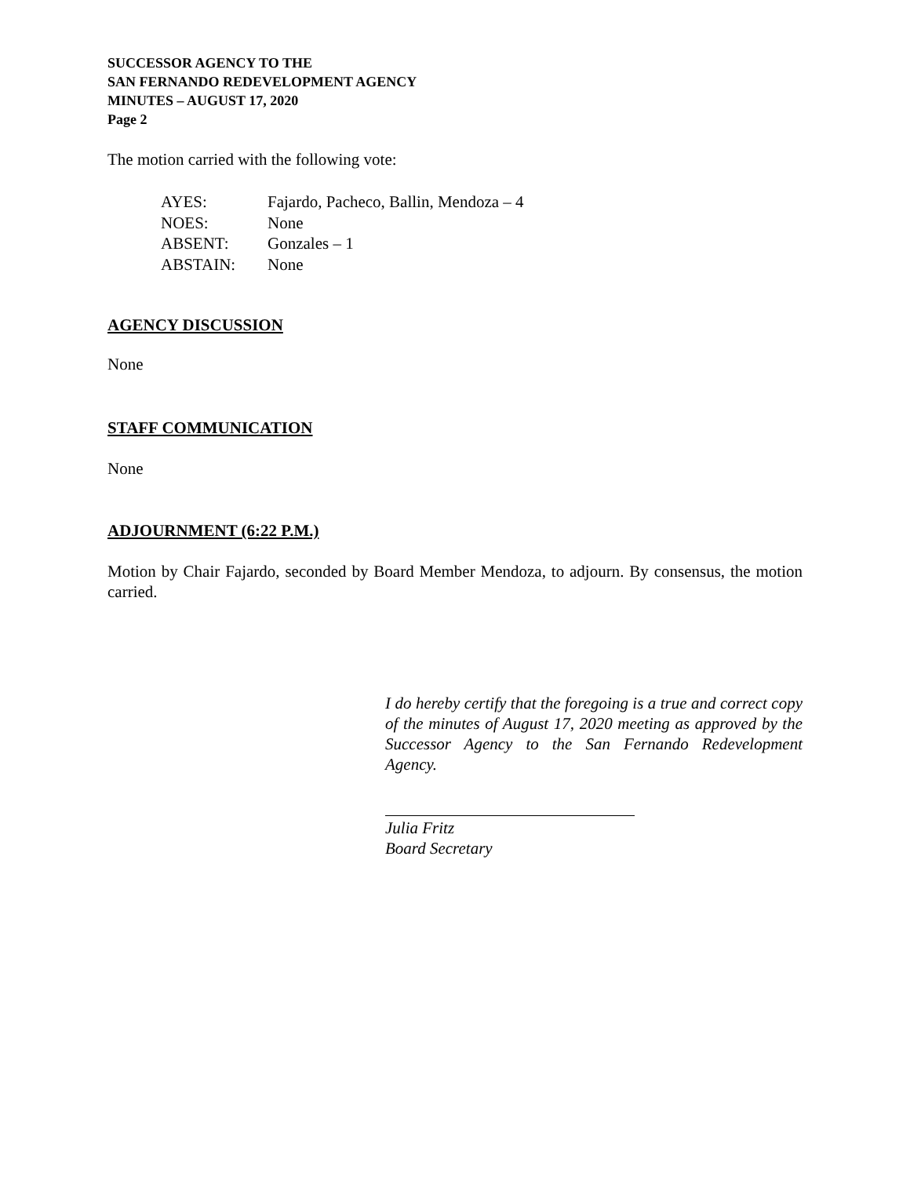SUCCESSOR AGENCY TO THE
SAN FERNANDO REDEVELOPMENT AGENCY
MINUTES – AUGUST 17, 2020
Page 2
The motion carried with the following vote:
| AYES: | Fajardo, Pacheco, Ballin, Mendoza – 4 |
| NOES: | None |
| ABSENT: | Gonzales – 1 |
| ABSTAIN: | None |
AGENCY DISCUSSION
None
STAFF COMMUNICATION
None
ADJOURNMENT (6:22 P.M.)
Motion by Chair Fajardo, seconded by Board Member Mendoza, to adjourn. By consensus, the motion carried.
I do hereby certify that the foregoing is a true and correct copy of the minutes of August 17, 2020 meeting as approved by the Successor Agency to the San Fernando Redevelopment Agency.
Julia Fritz
Board Secretary